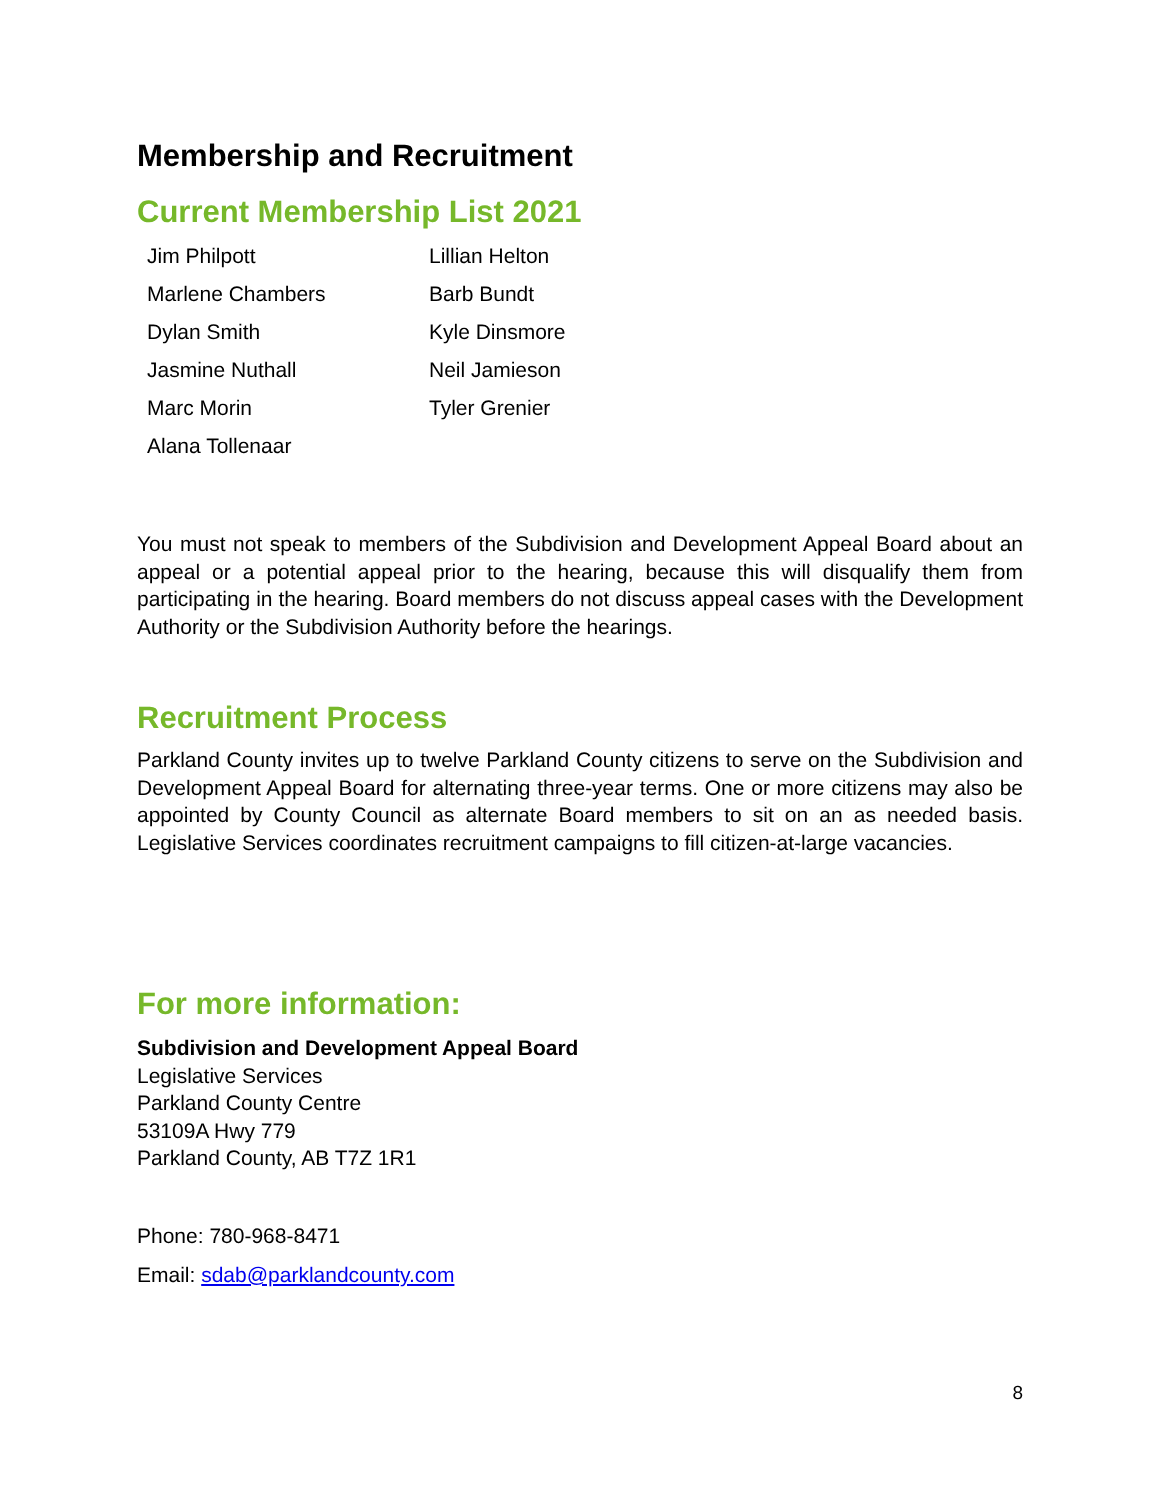Membership and Recruitment
Current Membership List 2021
| Jim Philpott | Lillian Helton |
| Marlene Chambers | Barb Bundt |
| Dylan Smith | Kyle Dinsmore |
| Jasmine Nuthall | Neil Jamieson |
| Marc Morin | Tyler Grenier |
| Alana Tollenaar | |
You must not speak to members of the Subdivision and Development Appeal Board about an appeal or a potential appeal prior to the hearing, because this will disqualify them from participating in the hearing. Board members do not discuss appeal cases with the Development Authority or the Subdivision Authority before the hearings.
Recruitment Process
Parkland County invites up to twelve Parkland County citizens to serve on the Subdivision and Development Appeal Board for alternating three-year terms. One or more citizens may also be appointed by County Council as alternate Board members to sit on an as needed basis. Legislative Services coordinates recruitment campaigns to fill citizen-at-large vacancies.
For more information:
Subdivision and Development Appeal Board
Legislative Services
Parkland County Centre
53109A Hwy 779
Parkland County, AB T7Z 1R1
Phone: 780-968-8471
Email: sdab@parklandcounty.com
8